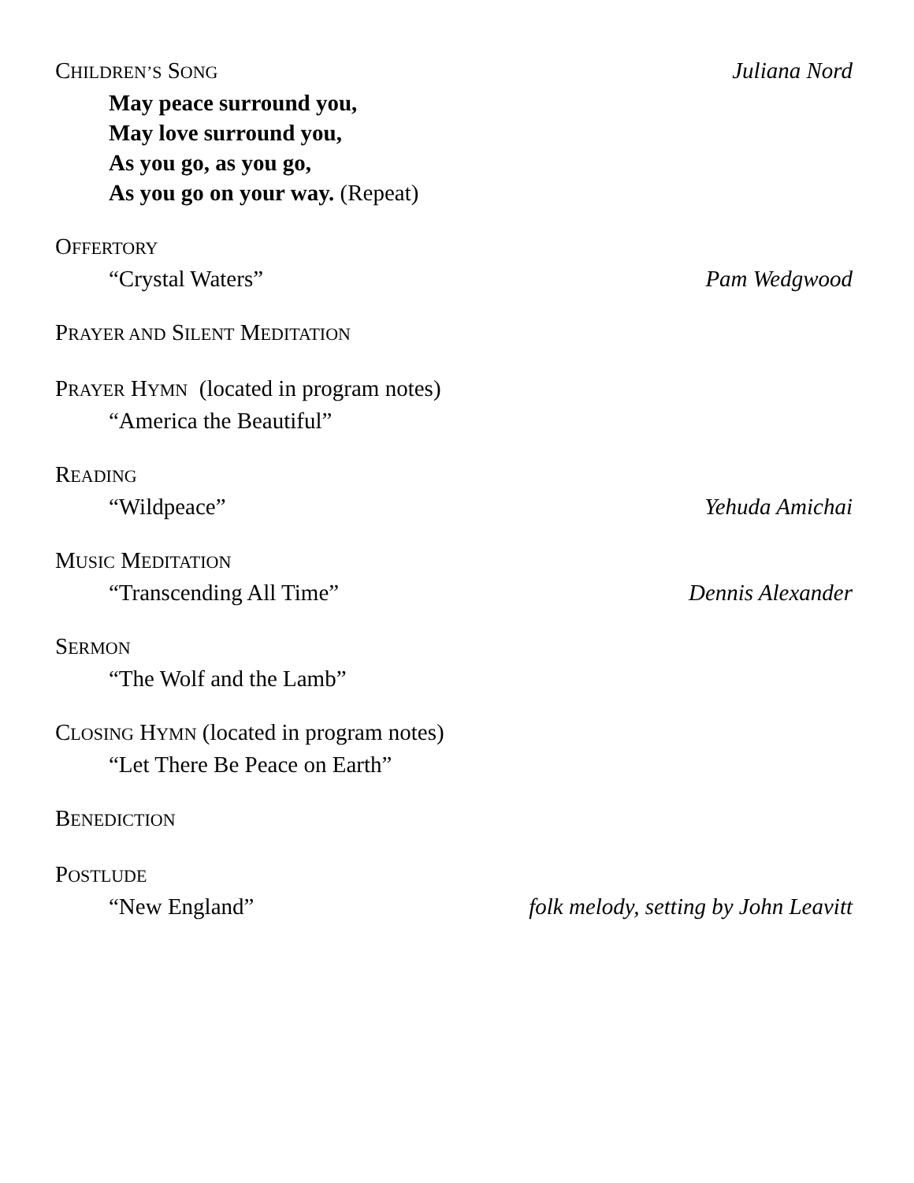CHILDREN’S SONG Juliana Nord
May peace surround you,
May love surround you,
As you go, as you go,
As you go on your way. (Repeat)
OFFERTORY
“Crystal Waters” Pam Wedgwood
PRAYER AND SILENT MEDITATION
PRAYER HYMN (located in program notes)
“America the Beautiful”
READING
“Wildpeace” Yehuda Amichai
MUSIC MEDITATION
“Transcending All Time” Dennis Alexander
SERMON
“The Wolf and the Lamb”
CLOSING HYMN (located in program notes)
“Let There Be Peace on Earth”
BENEDICTION
POSTLUDE
“New England” folk melody, setting by John Leavitt